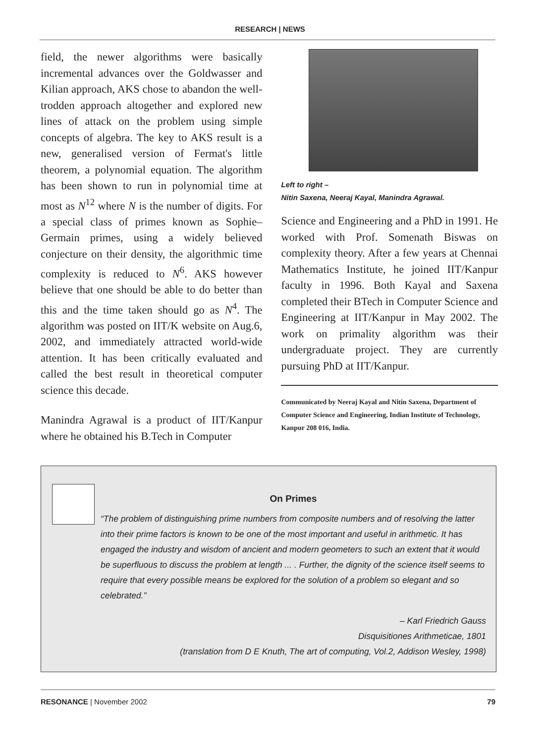RESEARCH | NEWS
field, the newer algorithms were basically incremental advances over the Goldwasser and Kilian approach, AKS chose to abandon the well-trodden approach altogether and explored new lines of attack on the problem using simple concepts of algebra. The key to AKS result is a new, generalised version of Fermat's little theorem, a polynomial equation. The algorithm has been shown to run in polynomial time at most as N<sup>12</sup> where N is the number of digits. For a special class of primes known as Sophie–Germain primes, using a widely believed conjecture on their density, the algorithmic time complexity is reduced to N<sup>6</sup>. AKS however believe that one should be able to do better than this and the time taken should go as N<sup>4</sup>. The algorithm was posted on IIT/K website on Aug.6, 2002, and immediately attracted world-wide attention. It has been critically evaluated and called the best result in theoretical computer science this decade.
Manindra Agrawal is a product of IIT/Kanpur where he obtained his B.Tech in Computer
Left to right –
Nitin Saxena, Neeraj Kayal, Manindra Agrawal.
Science and Engineering and a PhD in 1991. He worked with Prof. Somenath Biswas on complexity theory. After a few years at Chennai Mathematics Institute, he joined IIT/Kanpur faculty in 1996. Both Kayal and Saxena completed their BTech in Computer Science and Engineering at IIT/Kanpur in May 2002. The work on primality algorithm was their undergraduate project. They are currently pursuing PhD at IIT/Kanpur.
Communicated by Neeraj Kayal and Nitin Saxena, Department of Computer Science and Engineering, Indian Institute of Technology, Kanpur 208 016, India.
On Primes
“The problem of distinguishing prime numbers from composite numbers and of resolving the latter into their prime factors is known to be one of the most important and useful in arithmetic. It has engaged the industry and wisdom of ancient and modern geometers to such an extent that it would be superfluous to discuss the problem at length ... . Further, the dignity of the science itself seems to require that every possible means be explored for the solution of a problem so elegant and so celebrated.”
– Karl Friedrich Gauss
Disquisitiones Arithmeticae, 1801
(translation from D E Knuth, The art of computing, Vol.2, Addison Wesley, 1998)
RESONANCE | November 2002 79